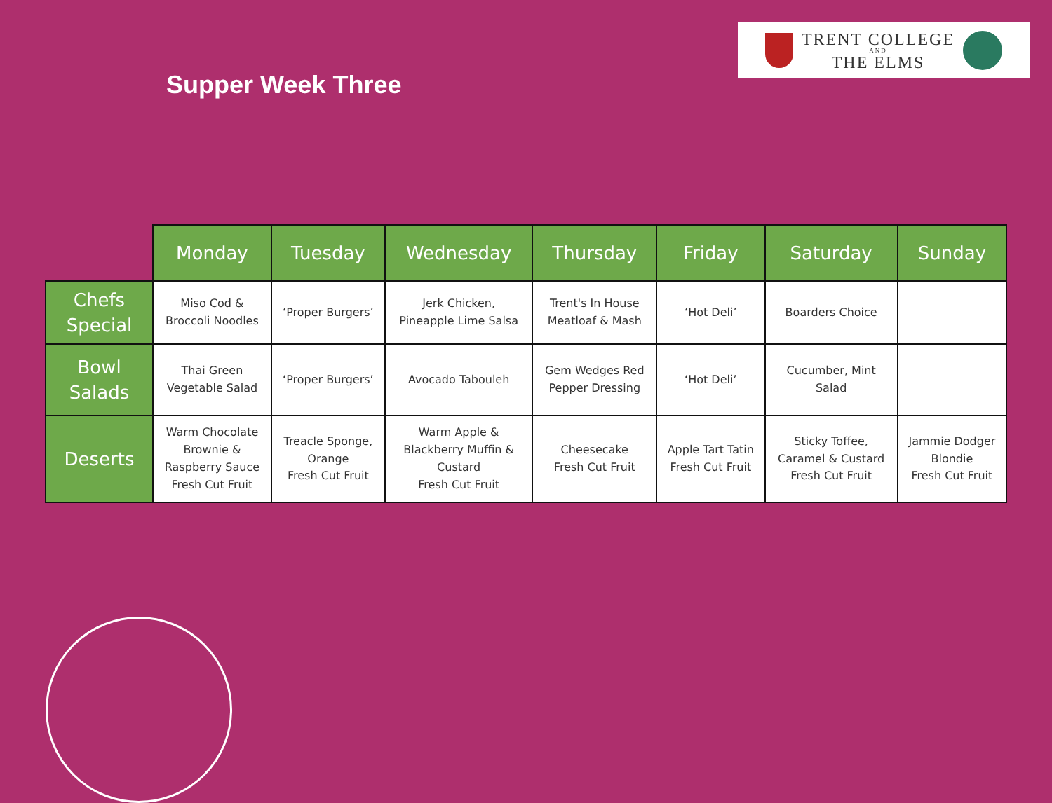Supper Week Three
TRENT COLLEGE
AND
THE ELMS
| | Monday | Tuesday | Wednesday | Thursday | Friday | Saturday | Sunday |
| --- | --- | --- | --- | --- | --- | --- | --- |
| Chefs Special | Miso Cod & Broccoli Noodles | ‘Proper Burgers’ | Jerk Chicken, Pineapple Lime Salsa | Trent's In House Meatloaf & Mash | ‘Hot Deli’ | Boarders Choice | |
| Bowl Salads | Thai Green Vegetable Salad | ‘Proper Burgers’ | Avocado Tabouleh | Gem Wedges Red Pepper Dressing | ‘Hot Deli’ | Cucumber, Mint Salad | |
| Deserts | Warm Chocolate Brownie & Raspberry Sauce Fresh Cut Fruit | Treacle Sponge, Orange Fresh Cut Fruit | Warm Apple & Blackberry Muffin & Custard Fresh Cut Fruit | Cheesecake Fresh Cut Fruit | Apple Tart Tatin Fresh Cut Fruit | Sticky Toffee, Caramel & Custard Fresh Cut Fruit | Jammie Dodger Blondie Fresh Cut Fruit |